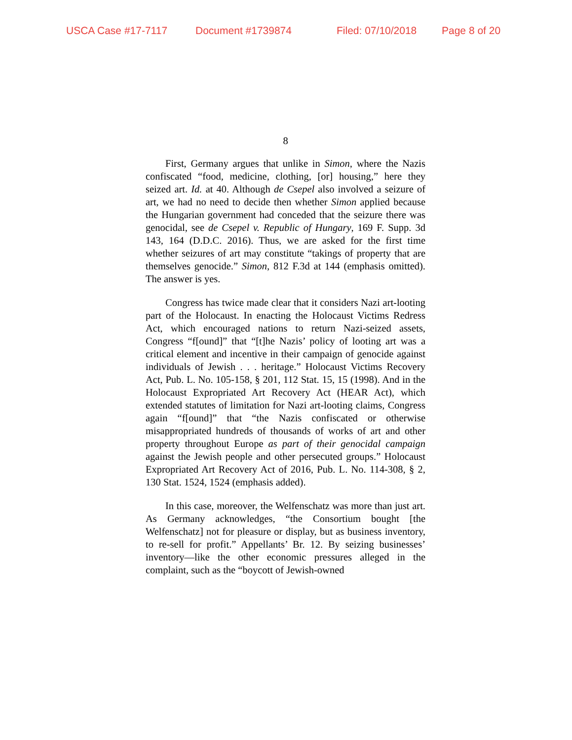USCA Case #17-7117 Document #1739874 Filed: 07/10/2018 Page 8 of 20
8
First, Germany argues that unlike in Simon, where the Nazis confiscated “food, medicine, clothing, [or] housing,” here they seized art. Id. at 40. Although de Csepel also involved a seizure of art, we had no need to decide then whether Simon applied because the Hungarian government had conceded that the seizure there was genocidal, see de Csepel v. Republic of Hungary, 169 F. Supp. 3d 143, 164 (D.D.C. 2016). Thus, we are asked for the first time whether seizures of art may constitute “takings of property that are themselves genocide.” Simon, 812 F.3d at 144 (emphasis omitted). The answer is yes.
Congress has twice made clear that it considers Nazi art-looting part of the Holocaust. In enacting the Holocaust Victims Redress Act, which encouraged nations to return Nazi-seized assets, Congress “f[ound]” that “[t]he Nazis’ policy of looting art was a critical element and incentive in their campaign of genocide against individuals of Jewish . . . heritage.” Holocaust Victims Recovery Act, Pub. L. No. 105-158, § 201, 112 Stat. 15, 15 (1998). And in the Holocaust Expropriated Art Recovery Act (HEAR Act), which extended statutes of limitation for Nazi art-looting claims, Congress again “f[ound]” that “the Nazis confiscated or otherwise misappropriated hundreds of thousands of works of art and other property throughout Europe as part of their genocidal campaign against the Jewish people and other persecuted groups.” Holocaust Expropriated Art Recovery Act of 2016, Pub. L. No. 114-308, § 2, 130 Stat. 1524, 1524 (emphasis added).
In this case, moreover, the Welfenschatz was more than just art. As Germany acknowledges, “the Consortium bought [the Welfenschatz] not for pleasure or display, but as business inventory, to re-sell for profit.” Appellants’ Br. 12. By seizing businesses’ inventory—like the other economic pressures alleged in the complaint, such as the “boycott of Jewish-owned